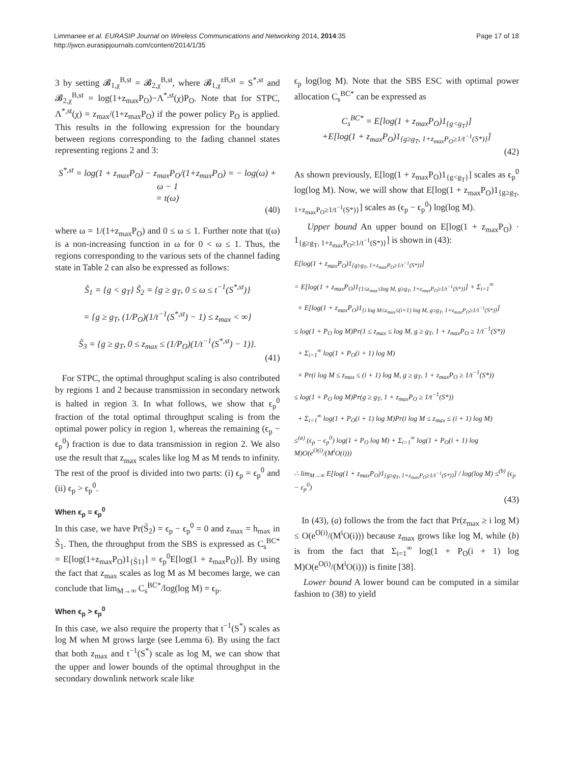Limmanee et al. EURASIP Journal on Wireless Communications and Networking 2014, 2014:35
http://jwcn.eurasipjournals.com/content/2014/1/35
Page 17 of 18
3 by setting 𝓑<sub>1,χ</sub><sup>B,st</sup> = 𝓑<sub>2,χ</sub><sup>B,st</sup>, where 𝓑<sub>1,χ</sub><sup>zB,st</sup> = S<sup>*,st</sup> and 𝓑<sub>2,χ</sub><sup>B,st</sup> = log(1+z<sub>max</sub>P<sub>O</sub>)−Λ<sup>*,st</sup>(χ)P<sub>O</sub>. Note that for STPC, Λ<sup>*,st</sup>(χ) = z<sub>max</sub>/(1+z<sub>max</sub>P<sub>O</sub>) if the power policy P<sub>O</sub> is applied. This results in the following expression for the boundary between regions corresponding to the fading channel states representing regions 2 and 3:
S<sup>*,st</sup> = log(1 + z<sub>max</sub>P<sub>O</sub>) − z<sub>max</sub>P<sub>O</sub>/(1+z<sub>max</sub>P<sub>O</sub>) = − log(ω) + ω − 1
= t(ω)
(40)
where ω = 1/(1+z<sub>max</sub>P<sub>O</sub>) and 0 ≤ ω ≤ 1. Further note that t(ω) is a non-increasing function in ω for 0 < ω ≤ 1. Thus, the regions corresponding to the various sets of the channel fading state in Table 2 can also be expressed as follows:
S̃<sub>1</sub> = {g < g<sub>T</sub>} S̃<sub>2</sub> = {g ≥ g<sub>T</sub>, 0 ≤ ω ≤ t<sup>−1</sup>(S<sup>*,st</sup>)}
= {g ≥ g<sub>T</sub>, (1/P<sub>O</sub>)(1/t<sup>−1</sup>(S<sup>*,st</sup>) − 1) ≤ z<sub>max</sub> < ∞}
S̃<sub>3</sub> = {g ≥ g<sub>T</sub>, 0 ≤ z<sub>max</sub> ≤ (1/P<sub>O</sub>)(1/t<sup>−1</sup>(S<sup>*,st</sup>) − 1)}.
(41)
For STPC, the optimal throughput scaling is also contributed by regions 1 and 2 because transmission in secondary network is halted in region 3. In what follows, we show that ϵ<sub>p</sub><sup>0</sup> fraction of the total optimal throughput scaling is from the optimal power policy in region 1, whereas the remaining (ϵ<sub>p</sub> − ϵ<sub>p</sub><sup>0</sup>) fraction is due to data transmission in region 2. We also use the result that z<sub>max</sub> scales like log M as M tends to infinity. The rest of the proof is divided into two parts: (i) ϵ<sub>p</sub> = ϵ<sub>p</sub><sup>0</sup> and (ii) ϵ<sub>p</sub> > ϵ<sub>p</sub><sup>0</sup>.
When ϵ<sub>p</sub> = ϵ<sub>p</sub><sup>0</sup>
In this case, we have Pr(S̃<sub>2</sub>) = ϵ<sub>p</sub> − ϵ<sub>p</sub><sup>0</sup> = 0 and z<sub>max</sub> = h<sub>max</sub> in S̃<sub>1</sub>. Then, the throughput from the SBS is expressed as C<sub>s</sub><sup>BC*</sup> = E[log(1+z<sub>max</sub>P<sub>O</sub>)1<sub>{S̃1}</sub>] = ϵ<sub>p</sub><sup>0</sup>E[log(1 + z<sub>max</sub>P<sub>O</sub>)]. By using the fact that z<sub>max</sub> scales as log M as M becomes large, we can conclude that lim<sub>M→∞</sub> C<sub>s</sub><sup>BC*</sup>/log(log M) = ϵ<sub>p</sub>.
When ϵ<sub>p</sub> > ϵ<sub>p</sub><sup>0</sup>
In this case, we also require the property that t<sup>−1</sup>(S<sup>*</sup>) scales as log M when M grows large (see Lemma 6). By using the fact that both z<sub>max</sub> and t<sup>−1</sup>(S<sup>*</sup>) scale as log M, we can show that the upper and lower bounds of the optimal throughput in the secondary downlink network scale like
ϵ<sub>p</sub> log(log M). Note that the SBS ESC with optimal power allocation C<sub>s</sub><sup>BC*</sup> can be expressed as
C<sub>s</sub><sup>BC*</sup> = E[log(1 + z<sub>max</sub>P<sub>O</sub>)1<sub>{g<g<sub>T</sub>}</sub>]
+E[log(1 + z<sub>max</sub>P<sub>O</sub>)1<sub>{g≥g<sub>T</sub>, 1+z<sub>max</sub>P<sub>O</sub>≥1/t<sup>−1</sup>(S*)}</sub>]
(42)
As shown previously, E[log(1 + z<sub>max</sub>P<sub>O</sub>)1<sub>{g<g<sub>T</sub>}</sub>] scales as ϵ<sub>p</sub><sup>0</sup> log(log M). Now, we will show that E[log(1 + z<sub>max</sub>P<sub>O</sub>)1<sub>{g≥g<sub>T</sub>, 1+z<sub>max</sub>P<sub>O</sub>≥1/t<sup>−1</sup>(S*)}</sub>] scales as (ϵ<sub>p</sub> − ϵ<sub>p</sub><sup>0</sup>) log(log M).
Upper bound An upper bound on E[log(1 + z<sub>max</sub>P<sub>O</sub>) · 1<sub>{g≥g<sub>T</sub>, 1+z<sub>max</sub>P<sub>O</sub>≥1/t<sup>−1</sup>(S*)}</sub>] is shown in (43):
E[log(1 + z<sub>max</sub>P<sub>O</sub>)1<sub>{g≥g<sub>T</sub>, 1+z<sub>max</sub>P<sub>O</sub>≥1/t<sup>−1</sup>(S*)}</sub>]
= E[log(1 + z<sub>max</sub>P<sub>O</sub>)1<sub>{1≤z<sub>max</sub>≤log M, g≥g<sub>T</sub>, 1+z<sub>max</sub>P<sub>O</sub>≥1/t<sup>−1</sup>(S*)}</sub>] + Σ<sub>i=1</sub><sup>∞</sup>
× E[log(1 + z<sub>max</sub>P<sub>O</sub>)1<sub>{i log M≤z<sub>max</sub>≤(i+1) log M, g≥g<sub>T</sub>, 1+z<sub>max</sub>P<sub>O</sub>≥1/t<sup>−1</sup>(S*)}</sub>]
≤ log(1 + P<sub>O</sub> log M)Pr(1 ≤ z<sub>max</sub> ≤ log M, g ≥ g<sub>T</sub>, 1 + z<sub>max</sub>P<sub>O</sub> ≥ 1/t<sup>−1</sup>(S*))
+ Σ<sub>i=1</sub><sup>∞</sup> log(1 + P<sub>O</sub>(i + 1) log M)
× Pr(i log M ≤ z<sub>max</sub> ≤ (i + 1) log M, g ≥ g<sub>T</sub>, 1 + z<sub>max</sub>P<sub>O</sub> ≥ 1/t<sup>−1</sup>(S*))
≤ log(1 + P<sub>O</sub> log M)Pr(g ≥ g<sub>T</sub>, 1 + z<sub>max</sub>P<sub>O</sub> ≥ 1/t<sup>−1</sup>(S*))
+ Σ<sub>i=1</sub><sup>∞</sup> log(1 + P<sub>O</sub>(i + 1) log M)Pr(i log M ≤ z<sub>max</sub> ≤ (i + 1) log M)
≤<sup>(a)</sup> (ϵ<sub>p</sub> − ϵ<sub>p</sub><sup>0</sup>) log(1 + P<sub>O</sub> log M) + Σ<sub>i=1</sub><sup>∞</sup> log(1 + P<sub>O</sub>(i + 1) log M)O(e<sup>O(i)</sup>/(M<sup>i</sup>O(i)))
∴ lim<sub>M→∞</sub> E[log(1 + z<sub>max</sub>P<sub>O</sub>)1<sub>{g≥g<sub>T</sub>, 1+z<sub>max</sub>P<sub>O</sub>≥1/t<sup>−1</sup>(S*)}</sub>] / log(log M) ≤<sup>(b)</sup> (ϵ<sub>p</sub> − ϵ<sub>p</sub><sup>0</sup>)
(43)
In (43), (a) follows the from the fact that Pr(z<sub>max</sub> ≥ i log M) ≤ O(e<sup>O(i)</sup>/(M<sup>i</sup>O(i))) because z<sub>max</sub> grows like log M, while (b) is from the fact that Σ<sub>i=1</sub><sup>∞</sup> log(1 + P<sub>O</sub>(i + 1) log M)O(e<sup>O(i)</sup>/(M<sup>i</sup>O(i))) is finite [38].
Lower bound A lower bound can be computed in a similar fashion to (38) to yield